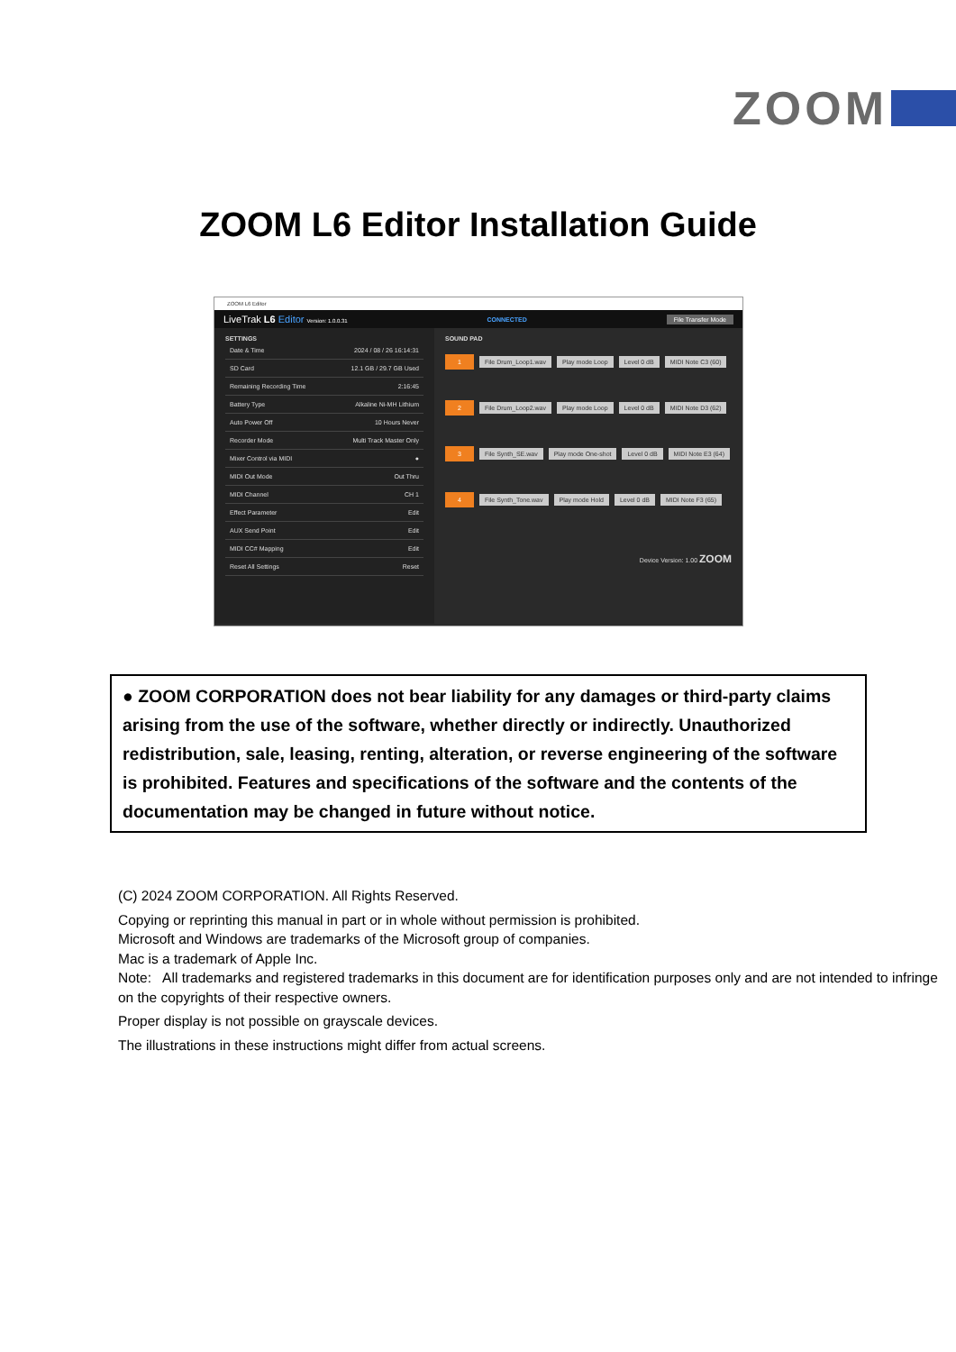ZOOM
ZOOM L6 Editor Installation Guide
ZOOM L6 Editor
LiveTrak L6 Editor Version: 1.0.0.31 CONNECTED File Transfer Mode
SETTINGS
Date & Time 2024 / 08 / 26 16:14:31
SD Card 12.1 GB / 29.7 GB Used
Remaining Recording Time 2:16:45
Battery Type Alkaline Ni-MH Lithium
Auto Power Off 10 Hours Never
Recorder Mode Multi Track Master Only
Mixer Control via MIDI ●
MIDI Out Mode Out Thru
MIDI Channel CH 1
Effect Parameter Edit
AUX Send Point Edit
MIDI CC# Mapping Edit
Reset All Settings Reset
SOUND PAD
1 File Drum_Loop1.wav Play mode Loop Level 0 dB MIDI Note C3 (60)
2 File Drum_Loop2.wav Play mode Loop Level 0 dB MIDI Note D3 (62)
3 File Synth_SE.wav Play mode One-shot Level 0 dB MIDI Note E3 (64)
4 File Synth_Tone.wav Play mode Hold Level 0 dB MIDI Note F3 (65)
Device Version: 1.00 ZOOM
● ZOOM CORPORATION does not bear liability for any damages or third-party claims arising from the use of the software, whether directly or indirectly. Unauthorized redistribution, sale, leasing, renting, alteration, or reverse engineering of the software is prohibited. Features and specifications of the software and the contents of the documentation may be changed in future without notice.
(C) 2024 ZOOM CORPORATION. All Rights Reserved.
Copying or reprinting this manual in part or in whole without permission is prohibited.
Microsoft and Windows are trademarks of the Microsoft group of companies.
Mac is a trademark of Apple Inc.
Note: All trademarks and registered trademarks in this document are for identification purposes only and are not intended to infringe on the copyrights of their respective owners.
Proper display is not possible on grayscale devices.
The illustrations in these instructions might differ from actual screens.